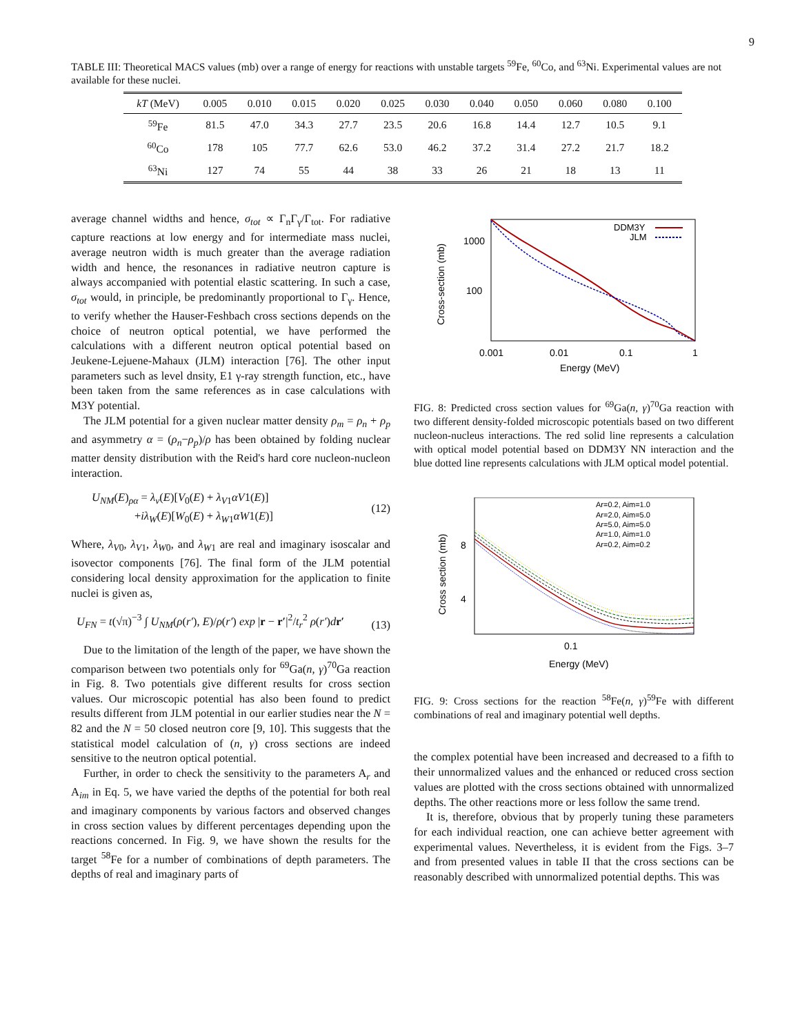9
TABLE III: Theoretical MACS values (mb) over a range of energy for reactions with unstable targets <sup>59</sup>Fe, <sup>60</sup>Co, and <sup>63</sup>Ni. Experimental values are not available for these nuclei.
| kT (MeV) | 0.005 | 0.010 | 0.015 | 0.020 | 0.025 | 0.030 | 0.040 | 0.050 | 0.060 | 0.080 | 0.100 |
| --- | --- | --- | --- | --- | --- | --- | --- | --- | --- | --- | --- |
| <sup>59</sup>Fe | 81.5 | 47.0 | 34.3 | 27.7 | 23.5 | 20.6 | 16.8 | 14.4 | 12.7 | 10.5 | 9.1 |
| <sup>60</sup>Co | 178 | 105 | 77.7 | 62.6 | 53.0 | 46.2 | 37.2 | 31.4 | 27.2 | 21.7 | 18.2 |
| <sup>63</sup>Ni | 127 | 74 | 55 | 44 | 38 | 33 | 26 | 21 | 18 | 13 | 11 |
average channel widths and hence, σ<sub>tot</sub> ∝ Γ<sub>n</sub>Γ<sub>γ</sub>/Γ<sub>tot</sub>. For radiative capture reactions at low energy and for intermediate mass nuclei, average neutron width is much greater than the average radiation width and hence, the resonances in radiative neutron capture is always accompanied with potential elastic scattering. In such a case, σ<sub>tot</sub> would, in principle, be predominantly proportional to Γ<sub>γ</sub>. Hence, to verify whether the Hauser-Feshbach cross sections depends on the choice of neutron optical potential, we have performed the calculations with a different neutron optical potential based on Jeukene-Lejuene-Mahaux (JLM) interaction [76]. The other input parameters such as level dnsity, E1 γ-ray strength function, etc., have been taken from the same references as in case calculations with M3Y potential.
The JLM potential for a given nuclear matter density ρ<sub>m</sub> = ρ<sub>n</sub> + ρ<sub>p</sub> and asymmetry α = (ρ<sub>n</sub>−ρ<sub>p</sub>)/ρ has been obtained by folding nuclear matter density distribution with the Reid's hard core nucleon-nucleon interaction.
U<sub>NM</sub>(E)<sub>ρα</sub> = λ<sub>v</sub>(E)[V<sub>0</sub>(E) + λ<sub>V1</sub>αV1(E)]
+iλ<sub>W</sub>(E)[W<sub>0</sub>(E) + λ<sub>W1</sub>αW1(E)]
(12)
Where, λ<sub>V0</sub>, λ<sub>V1</sub>, λ<sub>W0</sub>, and λ<sub>W1</sub> are real and imaginary isoscalar and isovector components [76]. The final form of the JLM potential considering local density approximation for the application to finite nuclei is given as,
U<sub>FN</sub> = t(√π)<sup>−3</sup> ∫ U<sub>NM</sub>(ρ(r′), E)/ρ(r′) exp |r − r′|<sup>2</sup>/t<sub>r</sub><sup>2</sup> ρ(r′)dr′
(13)
Due to the limitation of the length of the paper, we have shown the comparison between two potentials only for <sup>69</sup>Ga(n, γ)<sup>70</sup>Ga reaction in Fig. 8. Two potentials give different results for cross section values. Our microscopic potential has also been found to predict results different from JLM potential in our earlier studies near the N = 82 and the N = 50 closed neutron core [9, 10]. This suggests that the statistical model calculation of (n, γ) cross sections are indeed sensitive to the neutron optical potential.
Further, in order to check the sensitivity to the parameters A<sub>r</sub> and A<sub>im</sub> in Eq. 5, we have varied the depths of the potential for both real and imaginary components by various factors and observed changes in cross section values by different percentages depending upon the reactions concerned. In Fig. 9, we have shown the results for the target <sup>58</sup>Fe for a number of combinations of depth parameters. The depths of real and imaginary parts of
1000
100
0.001
0.01
0.1
1
Energy (MeV)
Cross-section (mb)
DDM3Y
JLM
FIG. 8: Predicted cross section values for <sup>69</sup>Ga(n, γ)<sup>70</sup>Ga reaction with two different density-folded microscopic potentials based on two different nucleon-nucleus interactions. The red solid line represents a calculation with optical model potential based on DDM3Y NN interaction and the blue dotted line represents calculations with JLM optical model potential.
8
4
0.1
Energy (MeV)
Cross section (mb)
Ar=0.2, Aim=1.0
Ar=2.0, Aim=5.0
Ar=5.0, Aim=5.0
Ar=1.0, Aim=1.0
Ar=0.2, Aim=0.2
FIG. 9: Cross sections for the reaction <sup>58</sup>Fe(n, γ)<sup>59</sup>Fe with different combinations of real and imaginary potential well depths.
the complex potential have been increased and decreased to a fifth to their unnormalized values and the enhanced or reduced cross section values are plotted with the cross sections obtained with unnormalized depths. The other reactions more or less follow the same trend.
It is, therefore, obvious that by properly tuning these parameters for each individual reaction, one can achieve better agreement with experimental values. Nevertheless, it is evident from the Figs. 3–7 and from presented values in table II that the cross sections can be reasonably described with unnormalized potential depths. This was